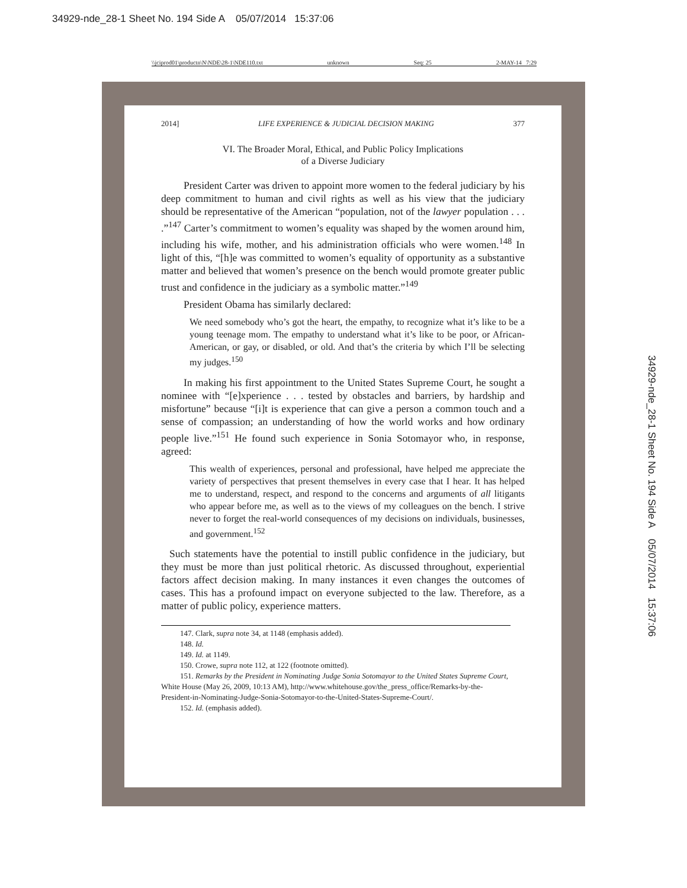34929-nde_28-1 Sheet No. 194 Side A 05/07/2014 15:37:06
\\jciprod01\productn\N\NDE\28-1\NDE110.txt unknown Seq: 25 2-MAY-14 7:29
2014] LIFE EXPERIENCE & JUDICIAL DECISION MAKING 377
VI. The Broader Moral, Ethical, and Public Policy Implications
of a Diverse Judiciary
President Carter was driven to appoint more women to the federal judiciary by his deep commitment to human and civil rights as well as his view that the judiciary should be representative of the American “population, not of the lawyer population . . . .”<sup>147</sup> Carter’s commitment to women’s equality was shaped by the women around him, including his wife, mother, and his administration officials who were women.<sup>148</sup> In light of this, “[h]e was committed to women’s equality of opportunity as a substantive matter and believed that women’s presence on the bench would promote greater public trust and confidence in the judiciary as a symbolic matter.”<sup>149</sup>
President Obama has similarly declared:
We need somebody who’s got the heart, the empathy, to recognize what it’s like to be a young teenage mom. The empathy to understand what it’s like to be poor, or African-American, or gay, or disabled, or old. And that’s the criteria by which I’ll be selecting my judges.<sup>150</sup>
In making his first appointment to the United States Supreme Court, he sought a nominee with “[e]xperience . . . tested by obstacles and barriers, by hardship and misfortune” because “[i]t is experience that can give a person a common touch and a sense of compassion; an understanding of how the world works and how ordinary people live.”<sup>151</sup> He found such experience in Sonia Sotomayor who, in response, agreed:
This wealth of experiences, personal and professional, have helped me appreciate the variety of perspectives that present themselves in every case that I hear. It has helped me to understand, respect, and respond to the concerns and arguments of all litigants who appear before me, as well as to the views of my colleagues on the bench. I strive never to forget the real-world consequences of my decisions on individuals, businesses, and government.<sup>152</sup>
Such statements have the potential to instill public confidence in the judiciary, but they must be more than just political rhetoric. As discussed throughout, experiential factors affect decision making. In many instances it even changes the outcomes of cases. This has a profound impact on everyone subjected to the law. Therefore, as a matter of public policy, experience matters.
147. Clark, supra note 34, at 1148 (emphasis added).
148. Id.
149. Id. at 1149.
150. Crowe, supra note 112, at 122 (footnote omitted).
151. Remarks by the President in Nominating Judge Sonia Sotomayor to the United States Supreme Court, White House (May 26, 2009, 10:13 AM), http://www.whitehouse.gov/the_press_office/Remarks-by-the-President-in-Nominating-Judge-Sonia-Sotomayor-to-the-United-States-Supreme-Court/.
152. Id. (emphasis added).
34929-nde_28-1 Sheet No. 194 Side A 05/07/2014 15:37:06